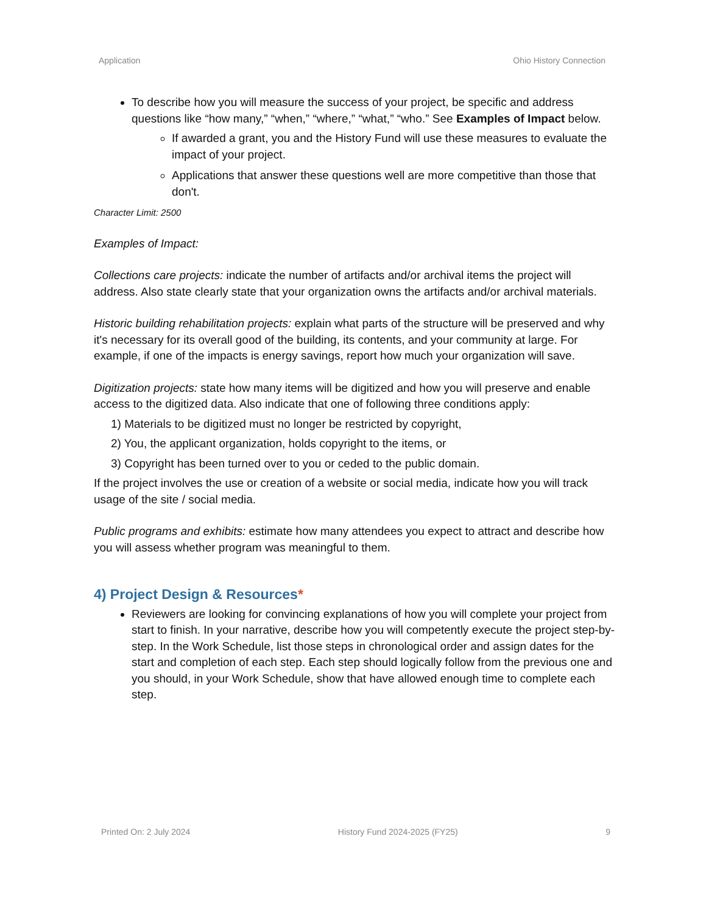Application Ohio History Connection
To describe how you will measure the success of your project, be specific and address questions like “how many,” “when,” “where,” “what,” “who.” See Examples of Impact below.
If awarded a grant, you and the History Fund will use these measures to evaluate the impact of your project.
Applications that answer these questions well are more competitive than those that don't.
Character Limit: 2500
Examples of Impact:
Collections care projects: indicate the number of artifacts and/or archival items the project will address. Also state clearly state that your organization owns the artifacts and/or archival materials.
Historic building rehabilitation projects: explain what parts of the structure will be preserved and why it's necessary for its overall good of the building, its contents, and your community at large. For example, if one of the impacts is energy savings, report how much your organization will save.
Digitization projects: state how many items will be digitized and how you will preserve and enable access to the digitized data. Also indicate that one of following three conditions apply:
1) Materials to be digitized must no longer be restricted by copyright,
2) You, the applicant organization, holds copyright to the items, or
3) Copyright has been turned over to you or ceded to the public domain.
If the project involves the use or creation of a website or social media, indicate how you will track usage of the site / social media.
Public programs and exhibits: estimate how many attendees you expect to attract and describe how you will assess whether program was meaningful to them.
4) Project Design & Resources*
Reviewers are looking for convincing explanations of how you will complete your project from start to finish. In your narrative, describe how you will competently execute the project step-by-step. In the Work Schedule, list those steps in chronological order and assign dates for the start and completion of each step. Each step should logically follow from the previous one and you should, in your Work Schedule, show that have allowed enough time to complete each step.
Printed On: 2 July 2024 History Fund 2024-2025 (FY25) 9